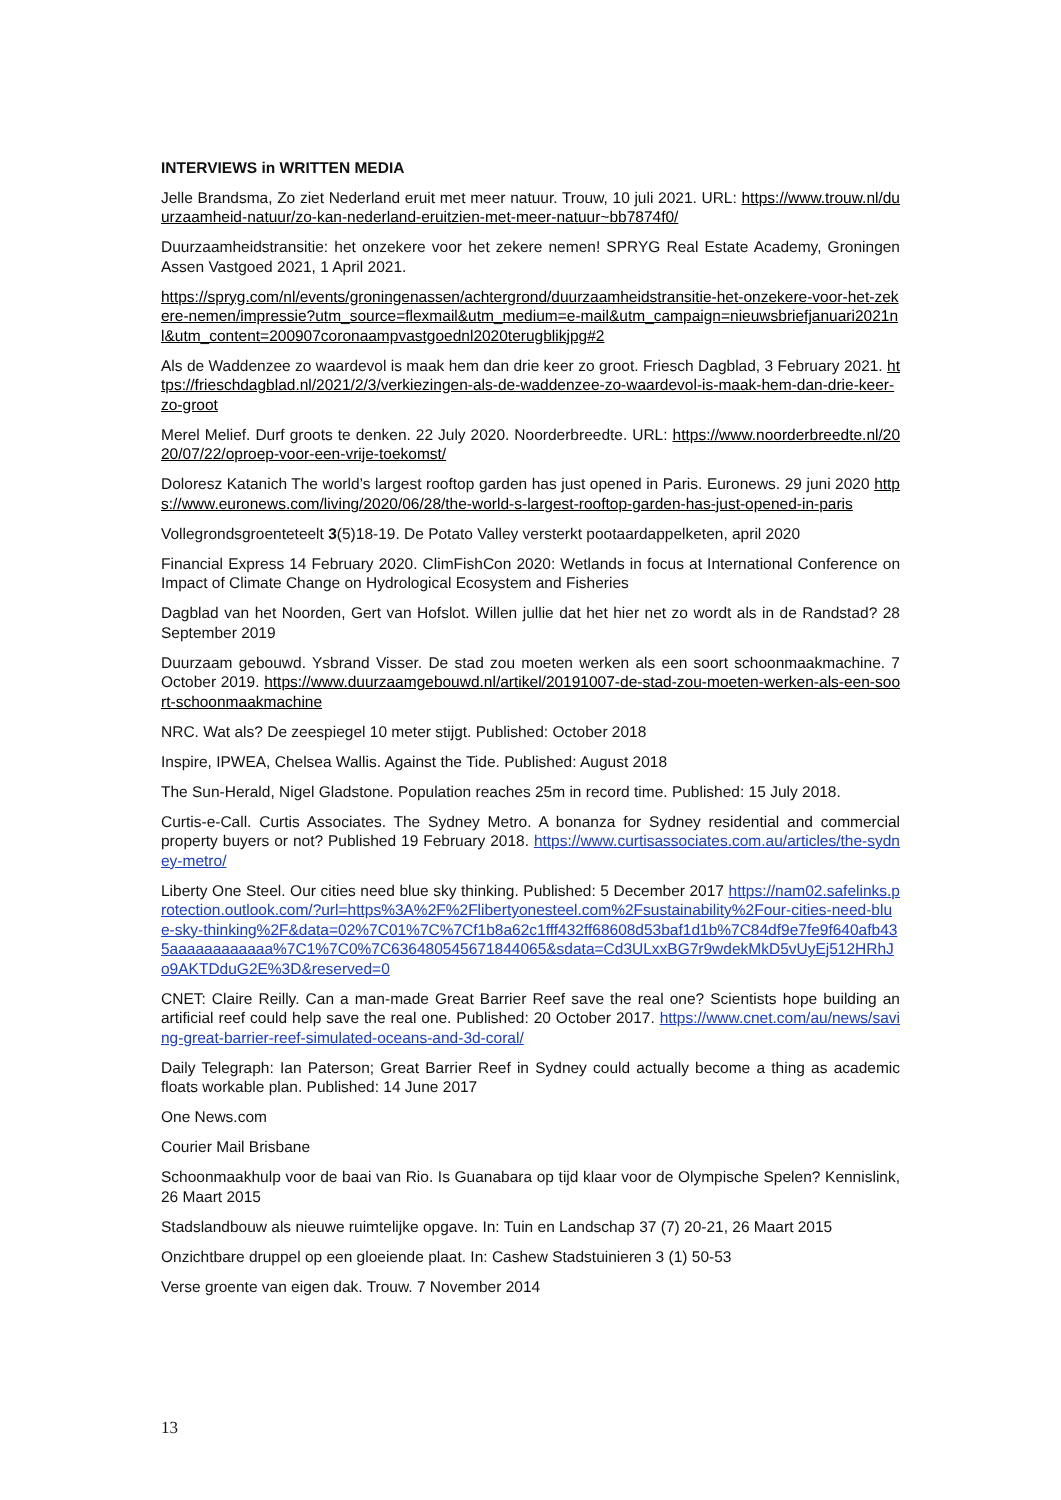INTERVIEWS in WRITTEN MEDIA
Jelle Brandsma, Zo ziet Nederland eruit met meer natuur. Trouw, 10 juli 2021. URL: https://www.trouw.nl/duurzaamheid-natuur/zo-kan-nederland-eruitzien-met-meer-natuur~bb7874f0/
Duurzaamheidstransitie: het onzekere voor het zekere nemen! SPRYG Real Estate Academy, Groningen Assen Vastgoed 2021, 1 April 2021.
https://spryg.com/nl/events/groningenassen/achtergrond/duurzaamheidstransitie-het-onzekere-voor-het-zekere-nemen/impressie?utm_source=flexmail&utm_medium=e-mail&utm_campaign=nieuwsbriefjanuari2021nl&utm_content=200907coronaampvastgoednl2020terugblikjpg#2
Als de Waddenzee zo waardevol is maak hem dan drie keer zo groot. Friesch Dagblad, 3 February 2021. https://frieschdagblad.nl/2021/2/3/verkiezingen-als-de-waddenzee-zo-waardevol-is-maak-hem-dan-drie-keer-zo-groot
Merel Melief. Durf groots te denken. 22 July 2020. Noorderbreedte. URL: https://www.noorderbreedte.nl/2020/07/22/oproep-voor-een-vrije-toekomst/
Doloresz Katanich The world’s largest rooftop garden has just opened in Paris. Euronews. 29 juni 2020 https://www.euronews.com/living/2020/06/28/the-world-s-largest-rooftop-garden-has-just-opened-in-paris
Vollegrondsgroenteteelt 3(5)18-19. De Potato Valley versterkt pootaardappelketen, april 2020
Financial Express 14 February 2020. ClimFishCon 2020: Wetlands in focus at International Conference on Impact of Climate Change on Hydrological Ecosystem and Fisheries
Dagblad van het Noorden, Gert van Hofslot. Willen jullie dat het hier net zo wordt als in de Randstad? 28 September 2019
Duurzaam gebouwd. Ysbrand Visser. De stad zou moeten werken als een soort schoonmaakmachine. 7 October 2019. https://www.duurzaamgebouwd.nl/artikel/20191007-de-stad-zou-moeten-werken-als-een-soort-schoonmaakmachine
NRC. Wat als? De zeespiegel 10 meter stijgt. Published: October 2018
Inspire, IPWEA, Chelsea Wallis. Against the Tide. Published: August 2018
The Sun-Herald, Nigel Gladstone. Population reaches 25m in record time. Published: 15 July 2018.
Curtis-e-Call. Curtis Associates. The Sydney Metro. A bonanza for Sydney residential and commercial property buyers or not? Published 19 February 2018. https://www.curtisassociates.com.au/articles/the-sydney-metro/
Liberty One Steel. Our cities need blue sky thinking. Published: 5 December 2017 https://nam02.safelinks.protection.outlook.com/?url=https%3A%2F%2Flibertyonesteel.com%2Fsustainability%2Four-cities-need-blue-sky-thinking%2F&data=02%7C01%7C%7Cf1b8a62c1fff432ff68608d53baf1d1b%7C84df9e7fe9f640afb435aaaaaaaaaaaa%7C1%7C0%7C636480545671844065&sdata=Cd3ULxxBG7r9wdekMkD5vUyEj512HRhJo9AKTDduG2E%3D&reserved=0
CNET: Claire Reilly. Can a man-made Great Barrier Reef save the real one? Scientists hope building an artificial reef could help save the real one. Published: 20 October 2017. https://www.cnet.com/au/news/saving-great-barrier-reef-simulated-oceans-and-3d-coral/
Daily Telegraph: Ian Paterson; Great Barrier Reef in Sydney could actually become a thing as academic floats workable plan. Published: 14 June 2017
One News.com
Courier Mail Brisbane
Schoonmaakhulp voor de baai van Rio. Is Guanabara op tijd klaar voor de Olympische Spelen? Kennislink, 26 Maart 2015
Stadslandbouw als nieuwe ruimtelijke opgave. In: Tuin en Landschap 37 (7) 20-21, 26 Maart 2015
Onzichtbare druppel op een gloeiende plaat. In: Cashew Stadstuinieren 3 (1) 50-53
Verse groente van eigen dak. Trouw. 7 November 2014
13